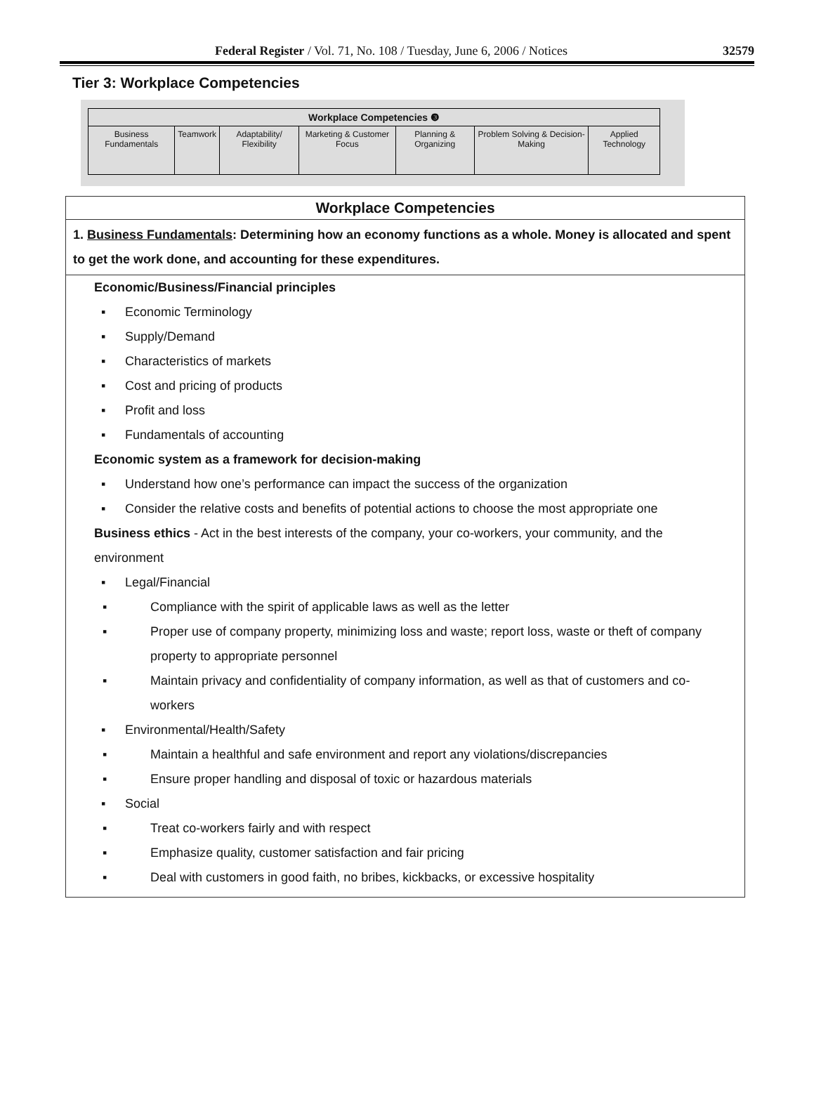Federal Register / Vol. 71, No. 108 / Tuesday, June 6, 2006 / Notices 32579
Tier 3: Workplace Competencies
| Workplace Competencies ❸ | | | | | | |
| --- | --- | --- | --- | --- | --- | --- |
| Business Fundamentals | Teamwork | Adaptability/ Flexibility | Marketing & Customer Focus | Planning & Organizing | Problem Solving & Decision-Making | Applied Technology |
Workplace Competencies
1. Business Fundamentals: Determining how an economy functions as a whole. Money is allocated and spent to get the work done, and accounting for these expenditures.
Economic/Business/Financial principles
▪ Economic Terminology
▪ Supply/Demand
▪ Characteristics of markets
▪ Cost and pricing of products
▪ Profit and loss
▪ Fundamentals of accounting
Economic system as a framework for decision-making
▪ Understand how one’s performance can impact the success of the organization
▪ Consider the relative costs and benefits of potential actions to choose the most appropriate one
Business ethics - Act in the best interests of the company, your co-workers, your community, and the environment
▪ Legal/Financial
▪ Compliance with the spirit of applicable laws as well as the letter
▪ Proper use of company property, minimizing loss and waste; report loss, waste or theft of company property to appropriate personnel
▪ Maintain privacy and confidentiality of company information, as well as that of customers and co-workers
▪ Environmental/Health/Safety
▪ Maintain a healthful and safe environment and report any violations/discrepancies
▪ Ensure proper handling and disposal of toxic or hazardous materials
▪ Social
▪ Treat co-workers fairly and with respect
▪ Emphasize quality, customer satisfaction and fair pricing
▪ Deal with customers in good faith, no bribes, kickbacks, or excessive hospitality